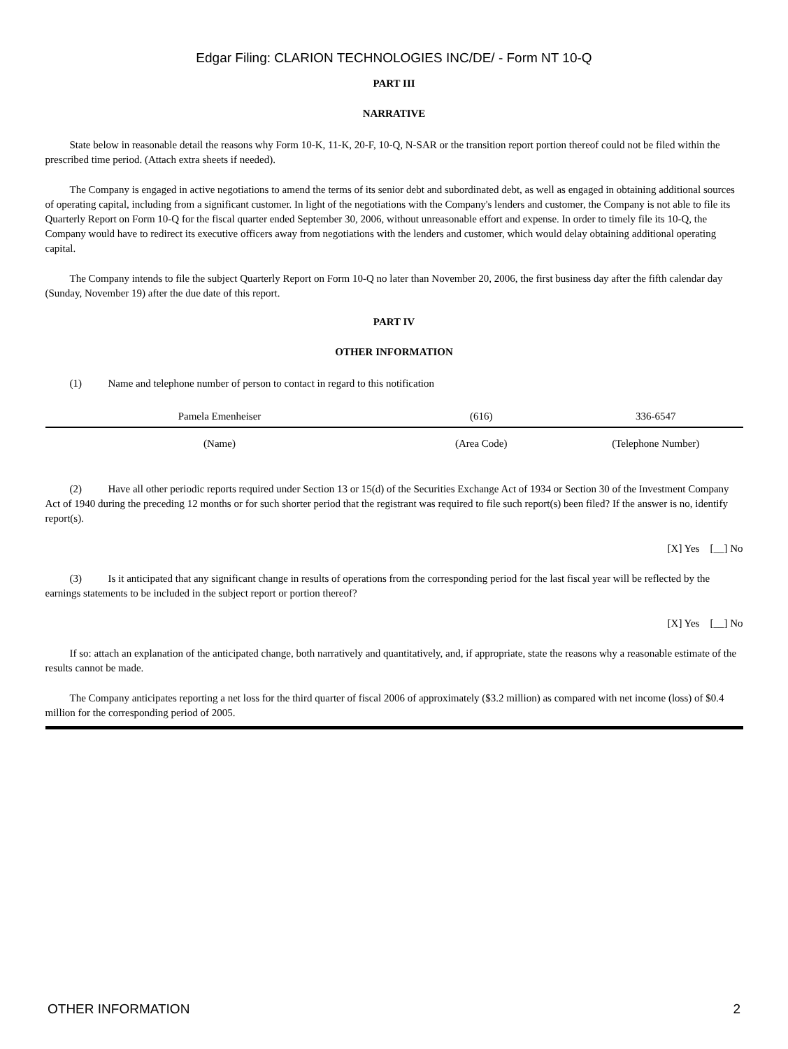Edgar Filing: CLARION TECHNOLOGIES INC/DE/ - Form NT 10-Q
PART III
NARRATIVE
State below in reasonable detail the reasons why Form 10-K, 11-K, 20-F, 10-Q, N-SAR or the transition report portion thereof could not be filed within the prescribed time period. (Attach extra sheets if needed).
The Company is engaged in active negotiations to amend the terms of its senior debt and subordinated debt, as well as engaged in obtaining additional sources of operating capital, including from a significant customer. In light of the negotiations with the Company's lenders and customer, the Company is not able to file its Quarterly Report on Form 10-Q for the fiscal quarter ended September 30, 2006, without unreasonable effort and expense. In order to timely file its 10-Q, the Company would have to redirect its executive officers away from negotiations with the lenders and customer, which would delay obtaining additional operating capital.
The Company intends to file the subject Quarterly Report on Form 10-Q no later than November 20, 2006, the first business day after the fifth calendar day (Sunday, November 19) after the due date of this report.
PART IV
OTHER INFORMATION
(1) Name and telephone number of person to contact in regard to this notification
| Pamela Emenheiser | (616) | 336-6547 |
| (Name) | (Area Code) | (Telephone Number) |
(2) Have all other periodic reports required under Section 13 or 15(d) of the Securities Exchange Act of 1934 or Section 30 of the Investment Company Act of 1940 during the preceding 12 months or for such shorter period that the registrant was required to file such report(s) been filed? If the answer is no, identify report(s).
[X] Yes [__] No
(3) Is it anticipated that any significant change in results of operations from the corresponding period for the last fiscal year will be reflected by the earnings statements to be included in the subject report or portion thereof?
[X] Yes [__] No
If so: attach an explanation of the anticipated change, both narratively and quantitatively, and, if appropriate, state the reasons why a reasonable estimate of the results cannot be made.
The Company anticipates reporting a net loss for the third quarter of fiscal 2006 of approximately ($3.2 million) as compared with net income (loss) of $0.4 million for the corresponding period of 2005.
OTHER INFORMATION 2